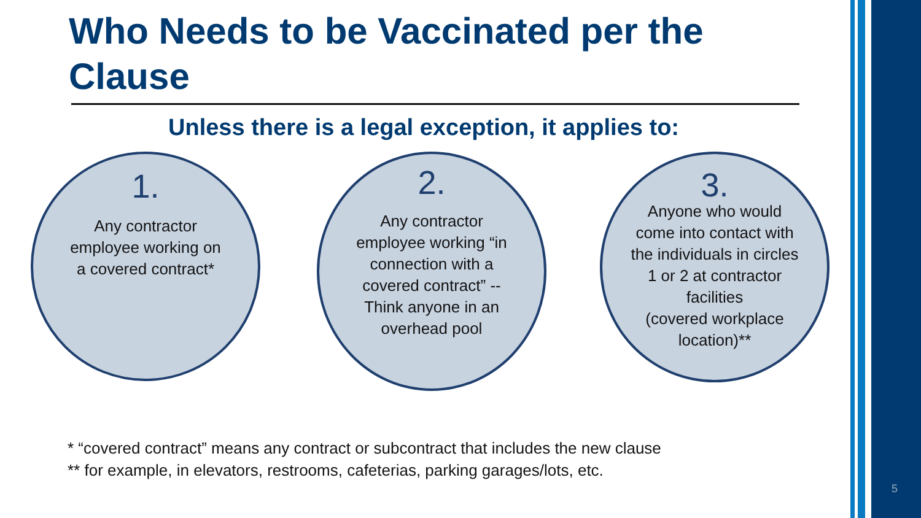Who Needs to be Vaccinated per the Clause
Unless there is a legal exception, it applies to:
1.
Any contractor
employee working on
a covered contract*
2.
Any contractor
employee working “in
connection with a
covered contract” --
Think anyone in an
overhead pool
3.
Anyone who would
come into contact with
the individuals in circles
1 or 2 at contractor
facilities
(covered workplace
location)**
* “covered contract” means any contract or subcontract that includes the new clause
** for example, in elevators, restrooms, cafeterias, parking garages/lots, etc.
5